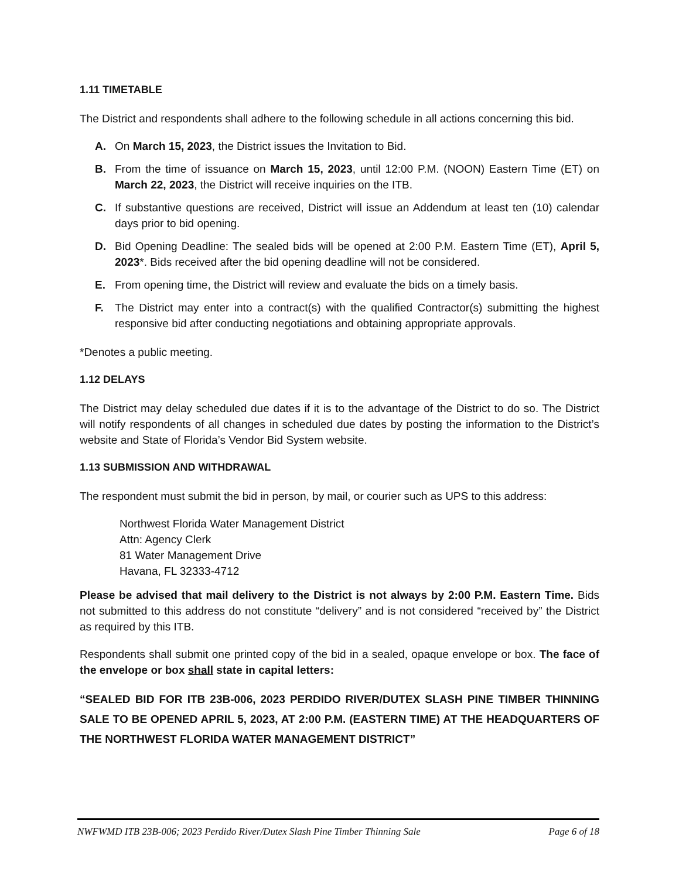1.11 TIMETABLE
The District and respondents shall adhere to the following schedule in all actions concerning this bid.
A. On March 15, 2023, the District issues the Invitation to Bid.
B. From the time of issuance on March 15, 2023, until 12:00 P.M. (NOON) Eastern Time (ET) on March 22, 2023, the District will receive inquiries on the ITB.
C. If substantive questions are received, District will issue an Addendum at least ten (10) calendar days prior to bid opening.
D. Bid Opening Deadline: The sealed bids will be opened at 2:00 P.M. Eastern Time (ET), April 5, 2023*. Bids received after the bid opening deadline will not be considered.
E. From opening time, the District will review and evaluate the bids on a timely basis.
F. The District may enter into a contract(s) with the qualified Contractor(s) submitting the highest responsive bid after conducting negotiations and obtaining appropriate approvals.
*Denotes a public meeting.
1.12 DELAYS
The District may delay scheduled due dates if it is to the advantage of the District to do so. The District will notify respondents of all changes in scheduled due dates by posting the information to the District’s website and State of Florida’s Vendor Bid System website.
1.13 SUBMISSION AND WITHDRAWAL
The respondent must submit the bid in person, by mail, or courier such as UPS to this address:
Northwest Florida Water Management District
Attn: Agency Clerk
81 Water Management Drive
Havana, FL 32333-4712
Please be advised that mail delivery to the District is not always by 2:00 P.M. Eastern Time. Bids not submitted to this address do not constitute “delivery” and is not considered “received by” the District as required by this ITB.
Respondents shall submit one printed copy of the bid in a sealed, opaque envelope or box. The face of the envelope or box shall state in capital letters:
“SEALED BID FOR ITB 23B-006, 2023 PERDIDO RIVER/DUTEX SLASH PINE TIMBER THINNING SALE TO BE OPENED APRIL 5, 2023, AT 2:00 P.M. (EASTERN TIME) AT THE HEADQUARTERS OF THE NORTHWEST FLORIDA WATER MANAGEMENT DISTRICT”
NWFWMD ITB 23B-006; 2023 Perdido River/Dutex Slash Pine Timber Thinning Sale Page 6 of 18